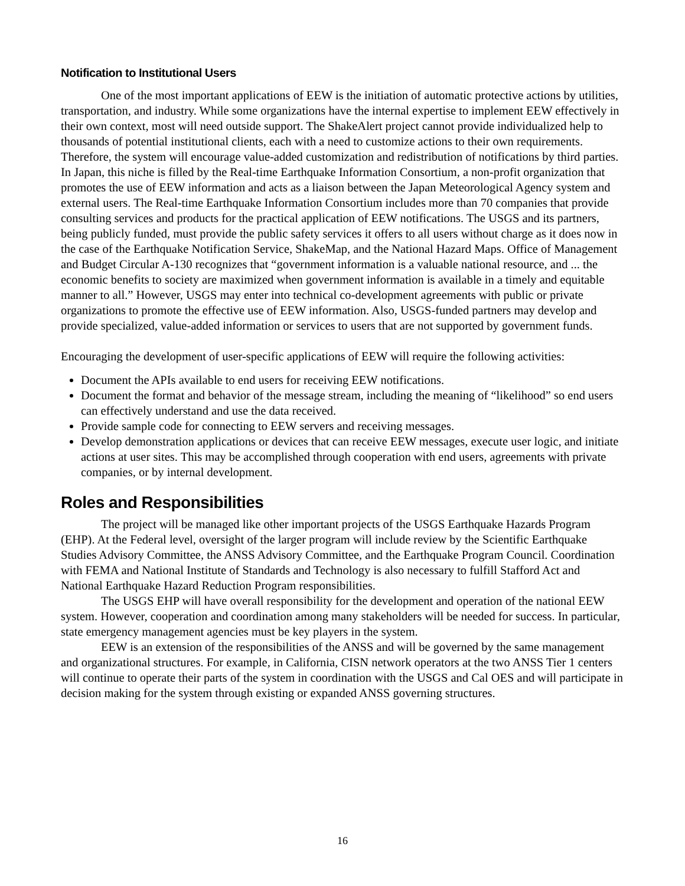Notification to Institutional Users
One of the most important applications of EEW is the initiation of automatic protective actions by utilities, transportation, and industry. While some organizations have the internal expertise to implement EEW effectively in their own context, most will need outside support. The ShakeAlert project cannot provide individualized help to thousands of potential institutional clients, each with a need to customize actions to their own requirements. Therefore, the system will encourage value-added customization and redistribution of notifications by third parties. In Japan, this niche is filled by the Real-time Earthquake Information Consortium, a non-profit organization that promotes the use of EEW information and acts as a liaison between the Japan Meteorological Agency system and external users. The Real-time Earthquake Information Consortium includes more than 70 companies that provide consulting services and products for the practical application of EEW notifications. The USGS and its partners, being publicly funded, must provide the public safety services it offers to all users without charge as it does now in the case of the Earthquake Notification Service, ShakeMap, and the National Hazard Maps. Office of Management and Budget Circular A-130 recognizes that “government information is a valuable national resource, and ... the economic benefits to society are maximized when government information is available in a timely and equitable manner to all.” However, USGS may enter into technical co-development agreements with public or private organizations to promote the effective use of EEW information. Also, USGS-funded partners may develop and provide specialized, value-added information or services to users that are not supported by government funds.
Encouraging the development of user-specific applications of EEW will require the following activities:
Document the APIs available to end users for receiving EEW notifications.
Document the format and behavior of the message stream, including the meaning of “likelihood” so end users can effectively understand and use the data received.
Provide sample code for connecting to EEW servers and receiving messages.
Develop demonstration applications or devices that can receive EEW messages, execute user logic, and initiate actions at user sites. This may be accomplished through cooperation with end users, agreements with private companies, or by internal development.
Roles and Responsibilities
The project will be managed like other important projects of the USGS Earthquake Hazards Program (EHP). At the Federal level, oversight of the larger program will include review by the Scientific Earthquake Studies Advisory Committee, the ANSS Advisory Committee, and the Earthquake Program Council. Coordination with FEMA and National Institute of Standards and Technology is also necessary to fulfill Stafford Act and National Earthquake Hazard Reduction Program responsibilities.
The USGS EHP will have overall responsibility for the development and operation of the national EEW system. However, cooperation and coordination among many stakeholders will be needed for success. In particular, state emergency management agencies must be key players in the system.
EEW is an extension of the responsibilities of the ANSS and will be governed by the same management and organizational structures. For example, in California, CISN network operators at the two ANSS Tier 1 centers will continue to operate their parts of the system in coordination with the USGS and Cal OES and will participate in decision making for the system through existing or expanded ANSS governing structures.
16